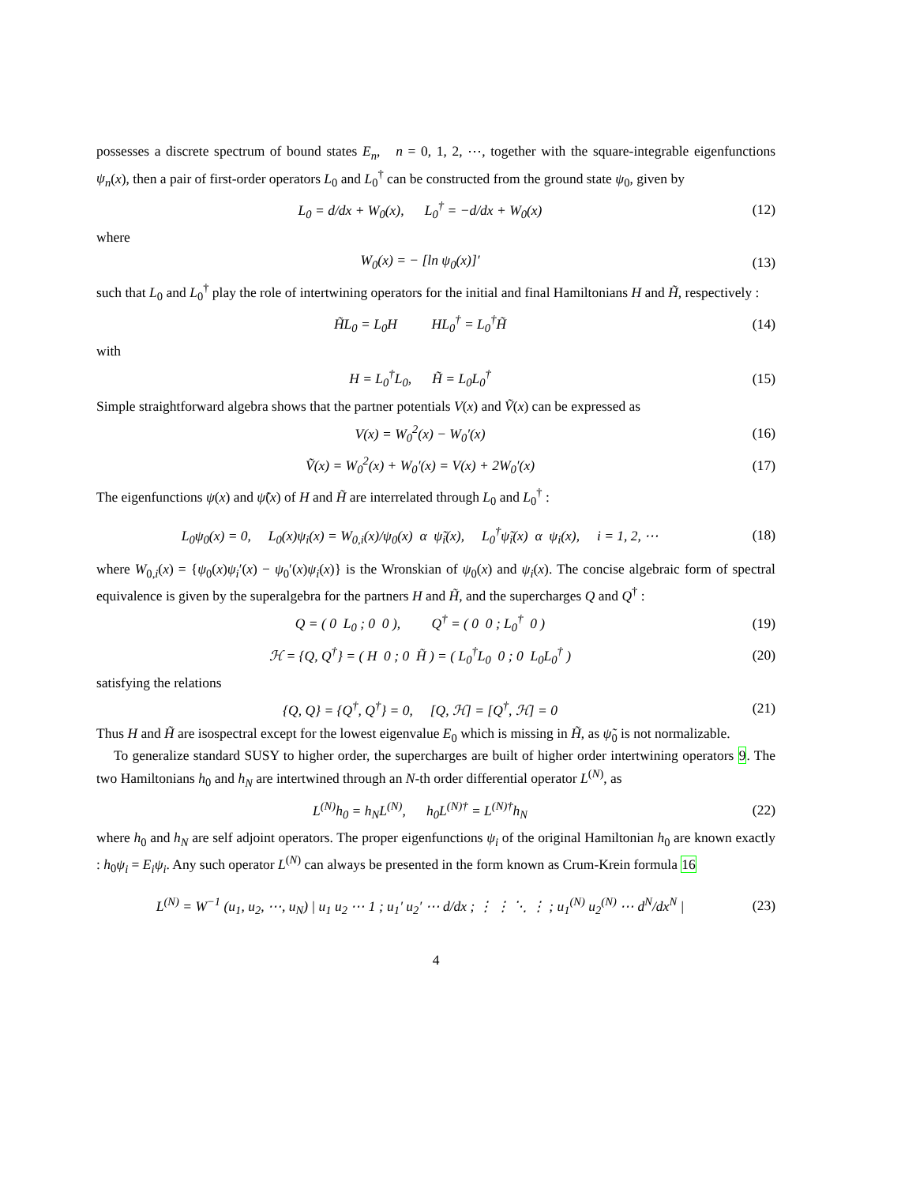possesses a discrete spectrum of bound states E<sub>n</sub>, n = 0, 1, 2, ⋯, together with the square-integrable eigenfunctions ψ<sub>n</sub>(x), then a pair of first-order operators L<sub>0</sub> and L<sub>0</sub><sup>†</sup> can be constructed from the ground state ψ<sub>0</sub>, given by
L<sub>0</sub> = d/dx + W<sub>0</sub>(x), L<sub>0</sub><sup>†</sup> = −d/dx + W<sub>0</sub>(x) (12)
where
W<sub>0</sub>(x) = − [ln ψ<sub>0</sub>(x)]′ (13)
such that L<sub>0</sub> and L<sub>0</sub><sup>†</sup> play the role of intertwining operators for the initial and final Hamiltonians H and H̃, respectively :
H̃L<sub>0</sub> = L<sub>0</sub>H HL<sub>0</sub><sup>†</sup> = L<sub>0</sub><sup>†</sup>H̃ (14)
with
H = L<sub>0</sub><sup>†</sup>L<sub>0</sub>, H̃ = L<sub>0</sub>L<sub>0</sub><sup>†</sup> (15)
Simple straightforward algebra shows that the partner potentials V(x) and Ṽ(x) can be expressed as
V(x) = W<sub>0</sub><sup>2</sup>(x) − W<sub>0</sub>′(x) (16)
Ṽ(x) = W<sub>0</sub><sup>2</sup>(x) + W<sub>0</sub>′(x) = V(x) + 2W<sub>0</sub>′(x) (17)
The eigenfunctions ψ(x) and ψ̃(x) of H and H̃ are interrelated through L<sub>0</sub> and L<sub>0</sub><sup>†</sup> :
L<sub>0</sub>ψ<sub>0</sub>(x) = 0, L<sub>0</sub>(x)ψ<sub>i</sub>(x) = W<sub>0,i</sub>(x)/ψ<sub>0</sub>(x) α ψ̃<sub>i</sub>(x), L<sub>0</sub><sup>†</sup>ψ̃<sub>i</sub>(x) α ψ<sub>i</sub>(x), i = 1, 2, ⋯ (18)
where W<sub>0,i</sub>(x) = {ψ<sub>0</sub>(x)ψ<sub>i</sub>′(x) − ψ<sub>0</sub>′(x)ψ<sub>i</sub>(x)} is the Wronskian of ψ<sub>0</sub>(x) and ψ<sub>i</sub>(x). The concise algebraic form of spectral equivalence is given by the superalgebra for the partners H and H̃, and the supercharges Q and Q<sup>†</sup> :
Q = ( 0 L<sub>0</sub> ; 0 0 ), Q<sup>†</sup> = ( 0 0 ; L<sub>0</sub><sup>†</sup> 0 ) (19)
ℋ = {Q, Q<sup>†</sup>} = ( H 0 ; 0 H̃ ) = ( L<sub>0</sub><sup>†</sup>L<sub>0</sub> 0 ; 0 L<sub>0</sub>L<sub>0</sub><sup>†</sup> ) (20)
satisfying the relations
{Q, Q} = {Q<sup>†</sup>, Q<sup>†</sup>} = 0, [Q, ℋ] = [Q<sup>†</sup>, ℋ] = 0 (21)
Thus H and H̃ are isospectral except for the lowest eigenvalue E<sub>0</sub> which is missing in H̃, as ψ̃<sub>0</sub> is not normalizable.
To generalize standard SUSY to higher order, the supercharges are built of higher order intertwining operators 9. The two Hamiltonians h<sub>0</sub> and h<sub>N</sub> are intertwined through an N-th order differential operator L<sup>(N)</sup>, as
L<sup>(N)</sup>h<sub>0</sub> = h<sub>N</sub>L<sup>(N)</sup>, h<sub>0</sub>L<sup>(N)†</sup> = L<sup>(N)†</sup>h<sub>N</sub> (22)
where h<sub>0</sub> and h<sub>N</sub> are self adjoint operators. The proper eigenfunctions ψ<sub>i</sub> of the original Hamiltonian h<sub>0</sub> are known exactly : h<sub>0</sub>ψ<sub>i</sub> = E<sub>i</sub>ψ<sub>i</sub>. Any such operator L<sup>(N)</sup> can always be presented in the form known as Crum-Krein formula 16
L<sup>(N)</sup> = W<sup>−1</sup> (u<sub>1</sub>, u<sub>2</sub>, ⋯, u<sub>N</sub>) | u<sub>1</sub> u<sub>2</sub> ⋯ 1 ; u<sub>1</sub>′ u<sub>2</sub>′ ⋯ d/dx ; ⋮ ⋮ ⋱ ⋮ ; u<sub>1</sub><sup>(N)</sup> u<sub>2</sub><sup>(N)</sup> ⋯ d<sup>N</sup>/dx<sup>N</sup> | (23)
4